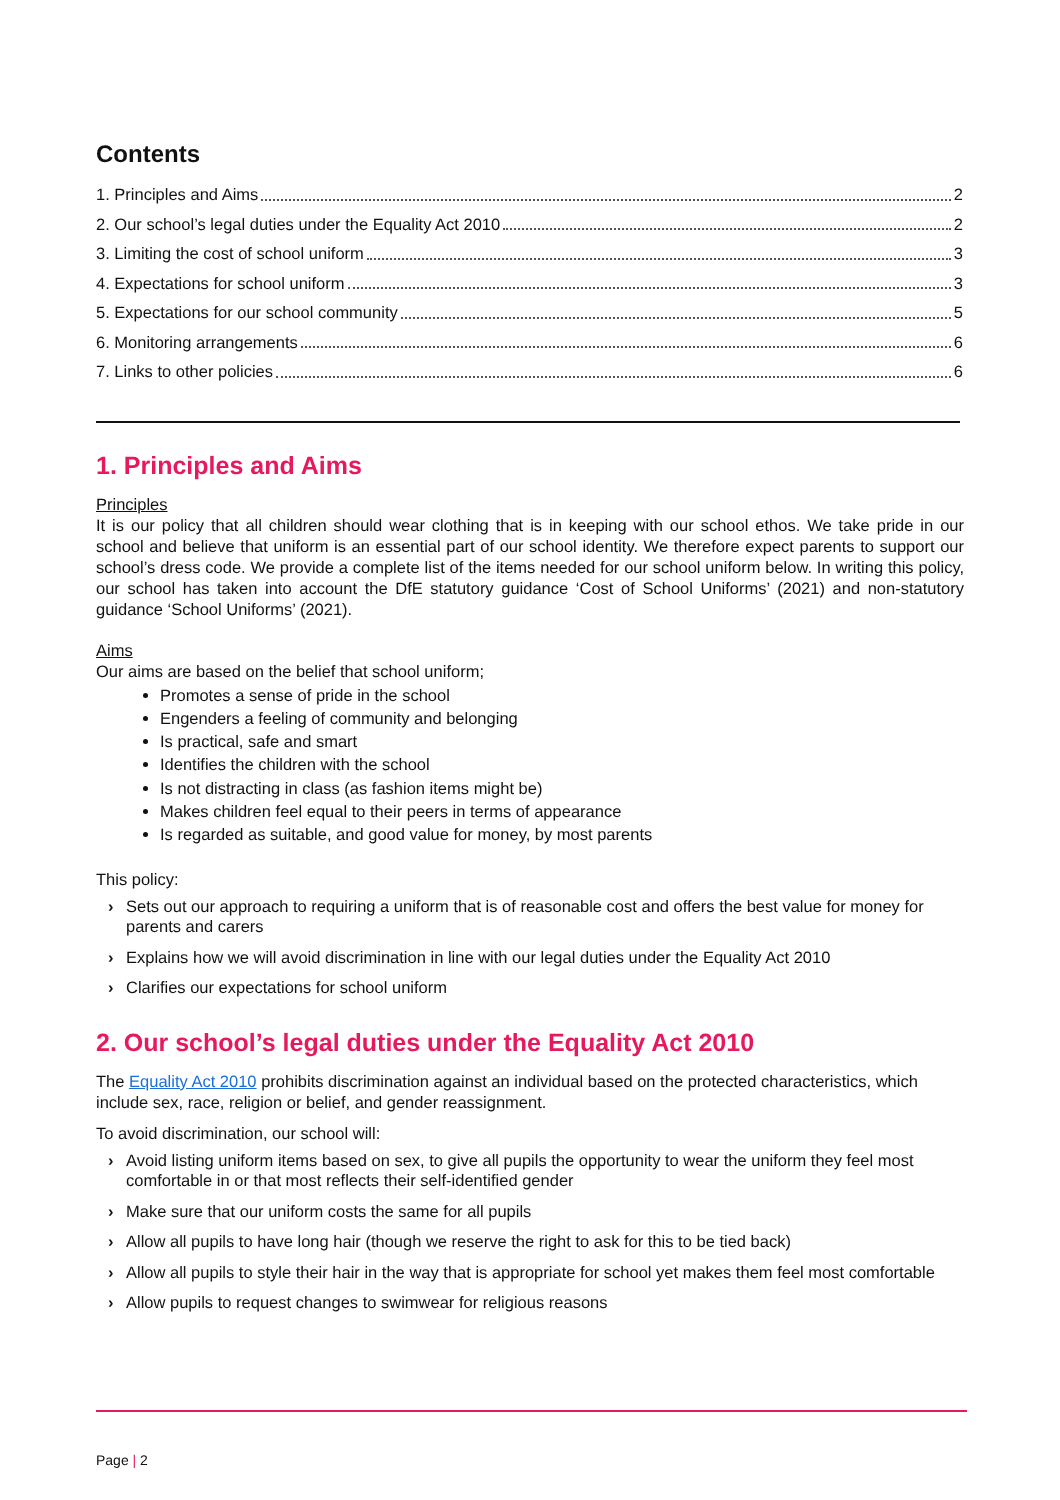Contents
1. Principles and Aims 2
2. Our school’s legal duties under the Equality Act 2010 2
3. Limiting the cost of school uniform 3
4. Expectations for school uniform 3
5. Expectations for our school community 5
6. Monitoring arrangements 6
7. Links to other policies 6
1. Principles and Aims
Principles
It is our policy that all children should wear clothing that is in keeping with our school ethos. We take pride in our school and believe that uniform is an essential part of our school identity. We therefore expect parents to support our school’s dress code. We provide a complete list of the items needed for our school uniform below. In writing this policy, our school has taken into account the DfE statutory guidance ‘Cost of School Uniforms’ (2021) and non-statutory guidance ‘School Uniforms’ (2021).
Aims
Our aims are based on the belief that school uniform;
Promotes a sense of pride in the school
Engenders a feeling of community and belonging
Is practical, safe and smart
Identifies the children with the school
Is not distracting in class (as fashion items might be)
Makes children feel equal to their peers in terms of appearance
Is regarded as suitable, and good value for money, by most parents
This policy:
› Sets out our approach to requiring a uniform that is of reasonable cost and offers the best value for money for parents and carers
› Explains how we will avoid discrimination in line with our legal duties under the Equality Act 2010
› Clarifies our expectations for school uniform
2. Our school’s legal duties under the Equality Act 2010
The Equality Act 2010 prohibits discrimination against an individual based on the protected characteristics, which include sex, race, religion or belief, and gender reassignment.
To avoid discrimination, our school will:
› Avoid listing uniform items based on sex, to give all pupils the opportunity to wear the uniform they feel most comfortable in or that most reflects their self-identified gender
› Make sure that our uniform costs the same for all pupils
› Allow all pupils to have long hair (though we reserve the right to ask for this to be tied back)
› Allow all pupils to style their hair in the way that is appropriate for school yet makes them feel most comfortable
› Allow pupils to request changes to swimwear for religious reasons
Page | 2